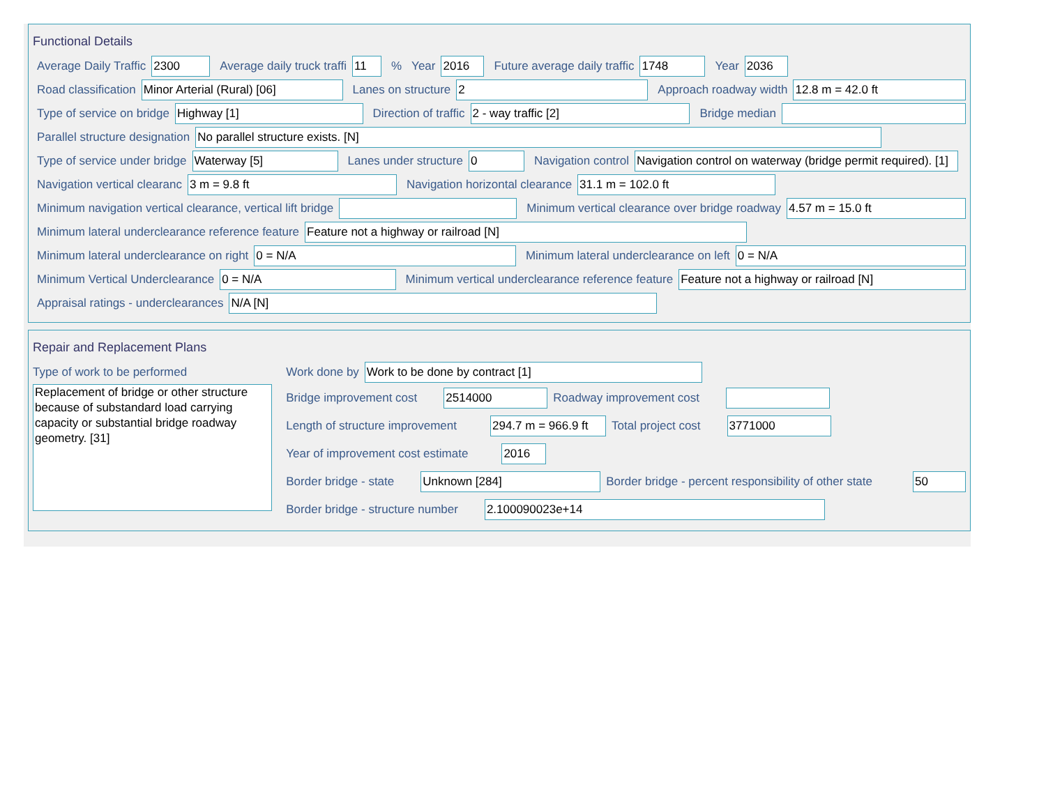Functional Details
Average Daily Traffic 2300 Average daily truck traffi 11% Year 2016 Future average daily traffic 1748 Year 2036
Road classification Minor Arterial (Rural) [06] Lanes on structure 2 Approach roadway width 12.8 m = 42.0 ft
Type of service on bridge Highway [1] Direction of traffic 2 - way traffic [2] Bridge median
Parallel structure designation No parallel structure exists. [N]
Type of service under bridge Waterway [5] Lanes under structure 0 Navigation control Navigation control on waterway (bridge permit required). [1]
Navigation vertical clearanc 3 m = 9.8 ft Navigation horizontal clearance 31.1 m = 102.0 ft
Minimum navigation vertical clearance, vertical lift bridge Minimum vertical clearance over bridge roadway 4.57 m = 15.0 ft
Minimum lateral underclearance reference feature Feature not a highway or railroad [N]
Minimum lateral underclearance on right 0 = N/A Minimum lateral underclearance on left 0 = N/A
Minimum Vertical Underclearance 0 = N/A Minimum vertical underclearance reference feature Feature not a highway or railroad [N]
Appraisal ratings - underclearances N/A [N]
Repair and Replacement Plans
Type of work to be performed
Replacement of bridge or other structure because of substandard load carrying capacity or substantial bridge roadway geometry. [31]
Work done by Work to be done by contract [1]
Bridge improvement cost 2514000 Roadway improvement cost
Length of structure improvement 294.7 m = 966.9 ft Total project cost 3771000
Year of improvement cost estimate 2016
Border bridge - state Unknown [284] Border bridge - percent responsibility of other state 50
Border bridge - structure number 2.100090023e+14